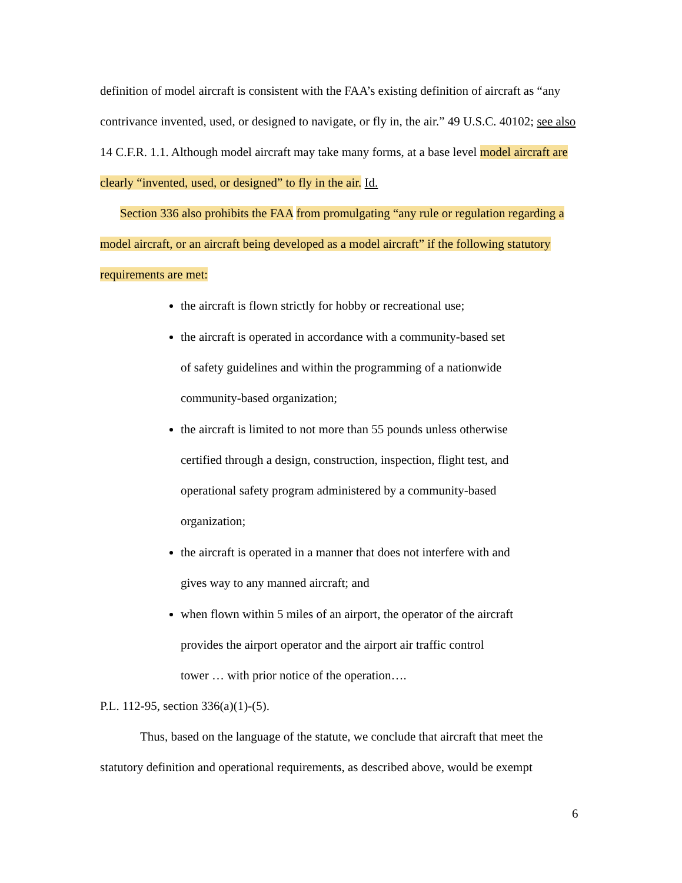definition of model aircraft is consistent with the FAA’s existing definition of aircraft as “any contrivance invented, used, or designed to navigate, or fly in, the air.” 49 U.S.C. 40102; see also 14 C.F.R. 1.1. Although model aircraft may take many forms, at a base level model aircraft are clearly “invented, used, or designed” to fly in the air. Id.
Section 336 also prohibits the FAA from promulgating “any rule or regulation regarding a model aircraft, or an aircraft being developed as a model aircraft” if the following statutory requirements are met:
the aircraft is flown strictly for hobby or recreational use;
the aircraft is operated in accordance with a community-based set
of safety guidelines and within the programming of a nationwide
community-based organization;
the aircraft is limited to not more than 55 pounds unless otherwise
certified through a design, construction, inspection, flight test, and
operational safety program administered by a community-based
organization;
the aircraft is operated in a manner that does not interfere with and
gives way to any manned aircraft; and
when flown within 5 miles of an airport, the operator of the aircraft
provides the airport operator and the airport air traffic control
tower … with prior notice of the operation….
P.L. 112-95, section 336(a)(1)-(5).
Thus, based on the language of the statute, we conclude that aircraft that meet the statutory definition and operational requirements, as described above, would be exempt
6